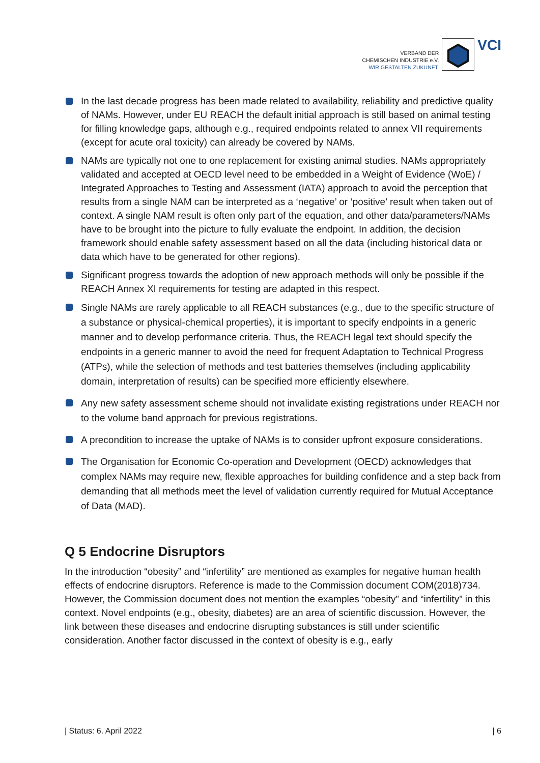VERBAND DER
CHEMISCHEN INDUSTRIE e.V.
WIR GESTALTEN ZUKUNFT.
VCI
In the last decade progress has been made related to availability, reliability and predictive quality of NAMs. However, under EU REACH the default initial approach is still based on animal testing for filling knowledge gaps, although e.g., required endpoints related to annex VII requirements (except for acute oral toxicity) can already be covered by NAMs.
NAMs are typically not one to one replacement for existing animal studies. NAMs appropriately validated and accepted at OECD level need to be embedded in a Weight of Evidence (WoE) / Integrated Approaches to Testing and Assessment (IATA) approach to avoid the perception that results from a single NAM can be interpreted as a ‘negative’ or ‘positive’ result when taken out of context. A single NAM result is often only part of the equation, and other data/parameters/NAMs have to be brought into the picture to fully evaluate the endpoint. In addition, the decision framework should enable safety assessment based on all the data (including historical data or data which have to be generated for other regions).
Significant progress towards the adoption of new approach methods will only be possible if the REACH Annex XI requirements for testing are adapted in this respect.
Single NAMs are rarely applicable to all REACH substances (e.g., due to the specific structure of a substance or physical-chemical properties), it is important to specify endpoints in a generic manner and to develop performance criteria. Thus, the REACH legal text should specify the endpoints in a generic manner to avoid the need for frequent Adaptation to Technical Progress (ATPs), while the selection of methods and test batteries themselves (including applicability domain, interpretation of results) can be specified more efficiently elsewhere.
Any new safety assessment scheme should not invalidate existing registrations under REACH nor to the volume band approach for previous registrations.
A precondition to increase the uptake of NAMs is to consider upfront exposure considerations.
The Organisation for Economic Co-operation and Development (OECD) acknowledges that complex NAMs may require new, flexible approaches for building confidence and a step back from demanding that all methods meet the level of validation currently required for Mutual Acceptance of Data (MAD).
Q 5 Endocrine Disruptors
In the introduction “obesity” and “infertility” are mentioned as examples for negative human health effects of endocrine disruptors. Reference is made to the Commission document COM(2018)734. However, the Commission document does not mention the examples “obesity” and “infertility” in this context. Novel endpoints (e.g., obesity, diabetes) are an area of scientific discussion. However, the link between these diseases and endocrine disrupting substances is still under scientific consideration. Another factor discussed in the context of obesity is e.g., early
| Status: 6. April 2022 | 6